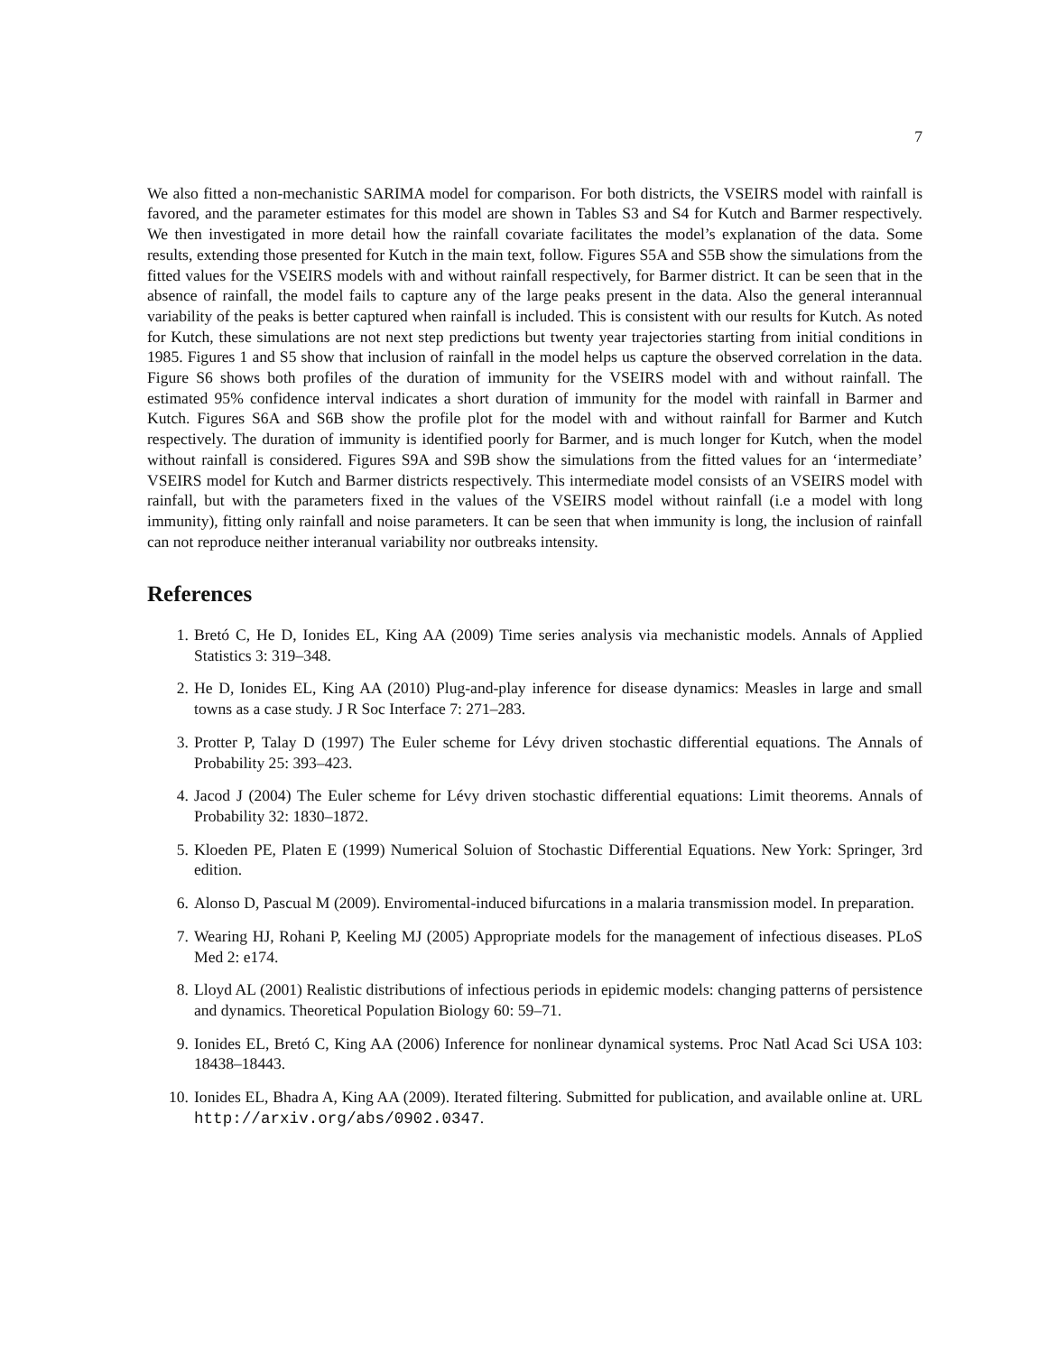7
We also fitted a non-mechanistic SARIMA model for comparison. For both districts, the VSEIRS model with rainfall is favored, and the parameter estimates for this model are shown in Tables S3 and S4 for Kutch and Barmer respectively. We then investigated in more detail how the rainfall covariate facilitates the model’s explanation of the data. Some results, extending those presented for Kutch in the main text, follow. Figures S5A and S5B show the simulations from the fitted values for the VSEIRS models with and without rainfall respectively, for Barmer district. It can be seen that in the absence of rainfall, the model fails to capture any of the large peaks present in the data. Also the general interannual variability of the peaks is better captured when rainfall is included. This is consistent with our results for Kutch. As noted for Kutch, these simulations are not next step predictions but twenty year trajectories starting from initial conditions in 1985. Figures 1 and S5 show that inclusion of rainfall in the model helps us capture the observed correlation in the data. Figure S6 shows both profiles of the duration of immunity for the VSEIRS model with and without rainfall. The estimated 95% confidence interval indicates a short duration of immunity for the model with rainfall in Barmer and Kutch. Figures S6A and S6B show the profile plot for the model with and without rainfall for Barmer and Kutch respectively. The duration of immunity is identified poorly for Barmer, and is much longer for Kutch, when the model without rainfall is considered. Figures S9A and S9B show the simulations from the fitted values for an ‘intermediate’ VSEIRS model for Kutch and Barmer districts respectively. This intermediate model consists of an VSEIRS model with rainfall, but with the parameters fixed in the values of the VSEIRS model without rainfall (i.e a model with long immunity), fitting only rainfall and noise parameters. It can be seen that when immunity is long, the inclusion of rainfall can not reproduce neither interanual variability nor outbreaks intensity.
References
1. Bretó C, He D, Ionides EL, King AA (2009) Time series analysis via mechanistic models. Annals of Applied Statistics 3: 319–348.
2. He D, Ionides EL, King AA (2010) Plug-and-play inference for disease dynamics: Measles in large and small towns as a case study. J R Soc Interface 7: 271–283.
3. Protter P, Talay D (1997) The Euler scheme for Lévy driven stochastic differential equations. The Annals of Probability 25: 393–423.
4. Jacod J (2004) The Euler scheme for Lévy driven stochastic differential equations: Limit theorems. Annals of Probability 32: 1830–1872.
5. Kloeden PE, Platen E (1999) Numerical Soluion of Stochastic Differential Equations. New York: Springer, 3rd edition.
6. Alonso D, Pascual M (2009). Enviromental-induced bifurcations in a malaria transmission model. In preparation.
7. Wearing HJ, Rohani P, Keeling MJ (2005) Appropriate models for the management of infectious diseases. PLoS Med 2: e174.
8. Lloyd AL (2001) Realistic distributions of infectious periods in epidemic models: changing patterns of persistence and dynamics. Theoretical Population Biology 60: 59–71.
9. Ionides EL, Bretó C, King AA (2006) Inference for nonlinear dynamical systems. Proc Natl Acad Sci USA 103: 18438–18443.
10. Ionides EL, Bhadra A, King AA (2009). Iterated filtering. Submitted for publication, and available online at. URL http://arxiv.org/abs/0902.0347.